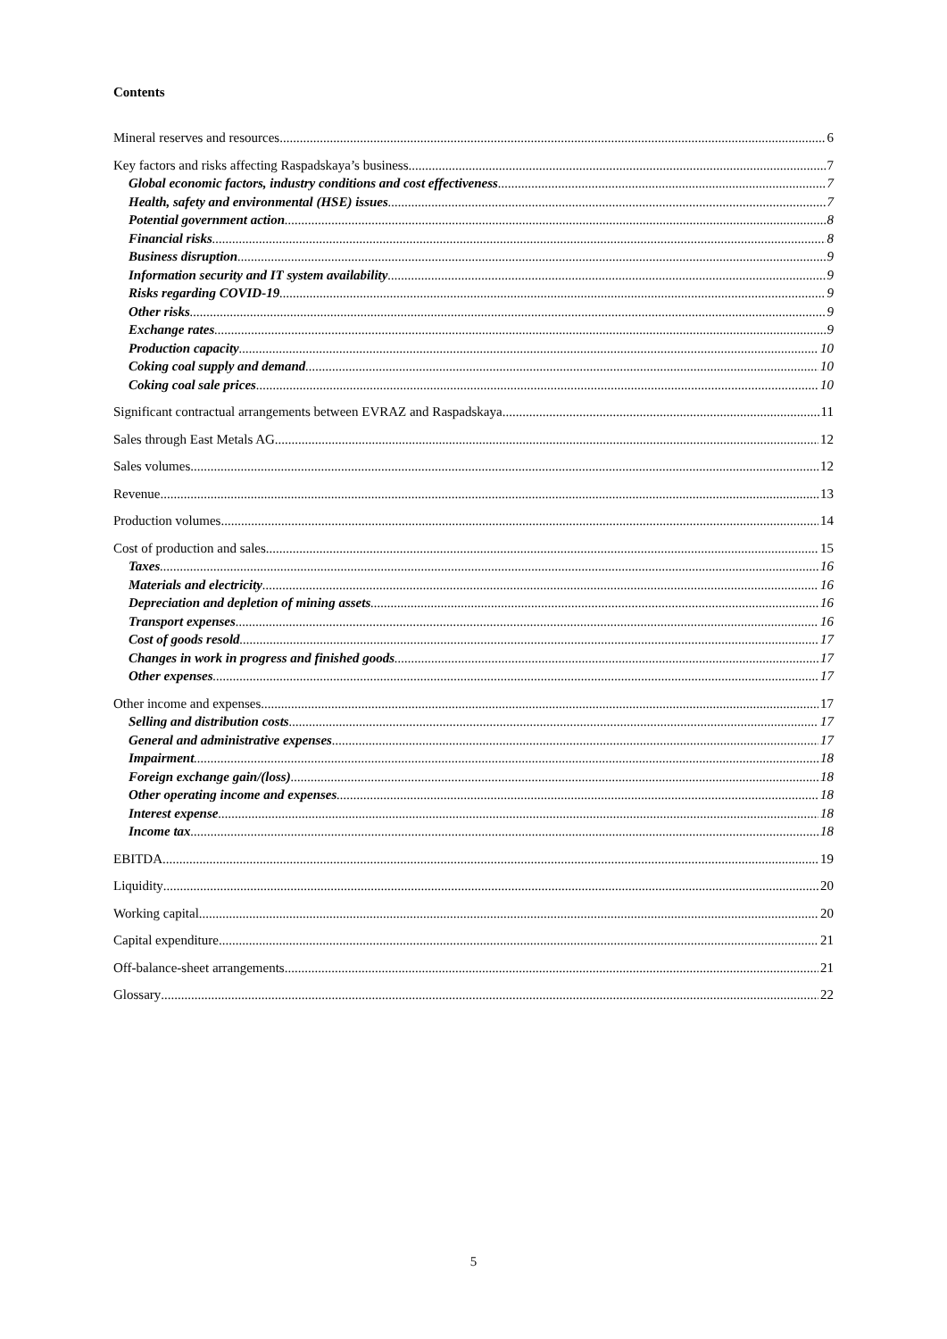Contents
Mineral reserves and resources 6
Key factors and risks affecting Raspadskaya’s business 7
Global economic factors, industry conditions and cost effectiveness 7
Health, safety and environmental (HSE) issues 7
Potential government action 8
Financial risks 8
Business disruption 9
Information security and IT system availability 9
Risks regarding COVID-19 9
Other risks 9
Exchange rates 9
Production capacity 10
Coking coal supply and demand 10
Coking coal sale prices 10
Significant contractual arrangements between EVRAZ and Raspadskaya 11
Sales through East Metals AG 12
Sales volumes 12
Revenue 13
Production volumes 14
Cost of production and sales 15
Taxes 16
Materials and electricity 16
Depreciation and depletion of mining assets 16
Transport expenses 16
Cost of goods resold 17
Changes in work in progress and finished goods 17
Other expenses 17
Other income and expenses 17
Selling and distribution costs 17
General and administrative expenses 17
Impairment 18
Foreign exchange gain/(loss) 18
Other operating income and expenses 18
Interest expense 18
Income tax 18
EBITDA 19
Liquidity 20
Working capital 20
Capital expenditure 21
Off-balance-sheet arrangements 21
Glossary 22
5